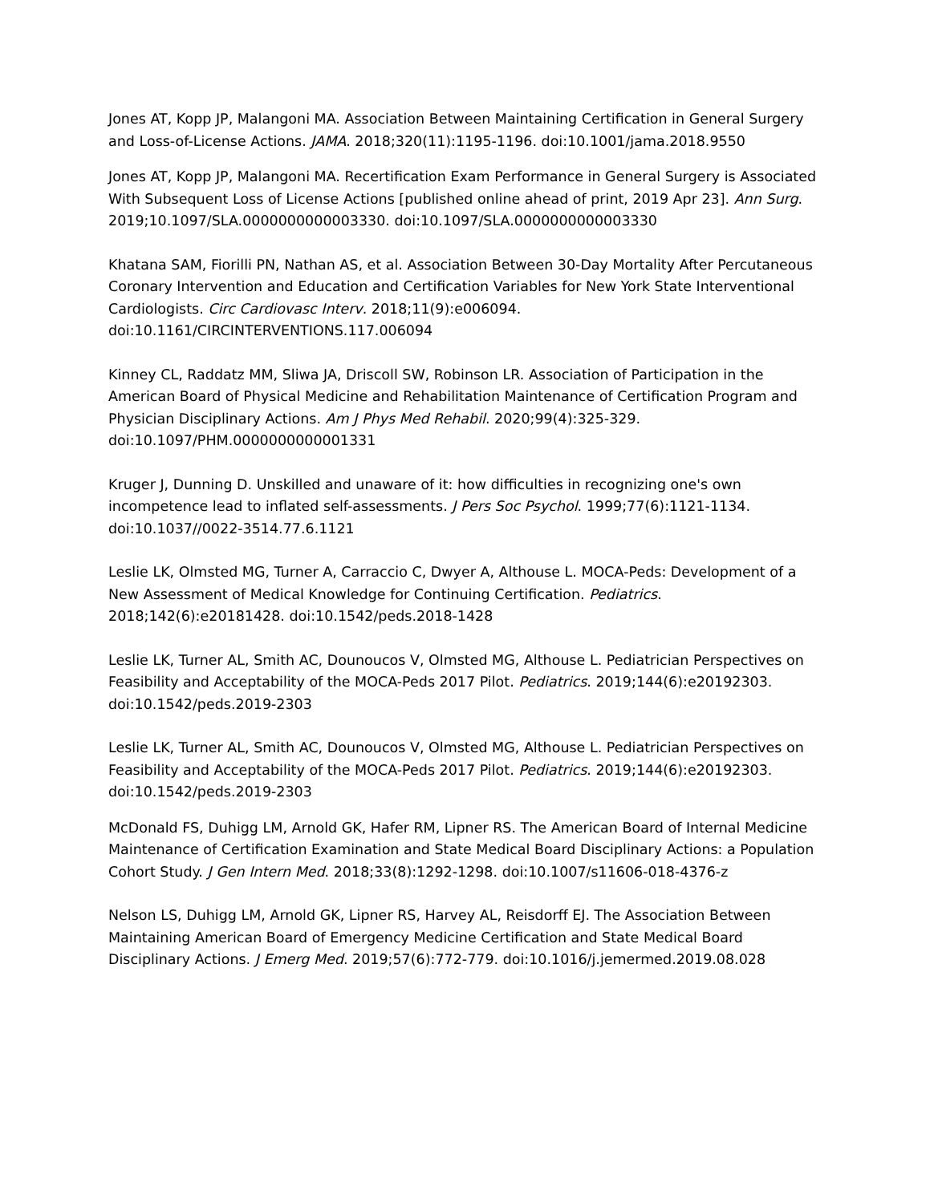Jones AT, Kopp JP, Malangoni MA. Association Between Maintaining Certification in General Surgery and Loss-of-License Actions. JAMA. 2018;320(11):1195-1196. doi:10.1001/jama.2018.9550
Jones AT, Kopp JP, Malangoni MA. Recertification Exam Performance in General Surgery is Associated With Subsequent Loss of License Actions [published online ahead of print, 2019 Apr 23]. Ann Surg. 2019;10.1097/SLA.0000000000003330. doi:10.1097/SLA.0000000000003330
Khatana SAM, Fiorilli PN, Nathan AS, et al. Association Between 30-Day Mortality After Percutaneous Coronary Intervention and Education and Certification Variables for New York State Interventional Cardiologists. Circ Cardiovasc Interv. 2018;11(9):e006094. doi:10.1161/CIRCINTERVENTIONS.117.006094
Kinney CL, Raddatz MM, Sliwa JA, Driscoll SW, Robinson LR. Association of Participation in the American Board of Physical Medicine and Rehabilitation Maintenance of Certification Program and Physician Disciplinary Actions. Am J Phys Med Rehabil. 2020;99(4):325-329. doi:10.1097/PHM.0000000000001331
Kruger J, Dunning D. Unskilled and unaware of it: how difficulties in recognizing one's own incompetence lead to inflated self-assessments. J Pers Soc Psychol. 1999;77(6):1121-1134. doi:10.1037//0022-3514.77.6.1121
Leslie LK, Olmsted MG, Turner A, Carraccio C, Dwyer A, Althouse L. MOCA-Peds: Development of a New Assessment of Medical Knowledge for Continuing Certification. Pediatrics. 2018;142(6):e20181428. doi:10.1542/peds.2018-1428
Leslie LK, Turner AL, Smith AC, Dounoucos V, Olmsted MG, Althouse L. Pediatrician Perspectives on Feasibility and Acceptability of the MOCA-Peds 2017 Pilot. Pediatrics. 2019;144(6):e20192303. doi:10.1542/peds.2019-2303
Leslie LK, Turner AL, Smith AC, Dounoucos V, Olmsted MG, Althouse L. Pediatrician Perspectives on Feasibility and Acceptability of the MOCA-Peds 2017 Pilot. Pediatrics. 2019;144(6):e20192303. doi:10.1542/peds.2019-2303
McDonald FS, Duhigg LM, Arnold GK, Hafer RM, Lipner RS. The American Board of Internal Medicine Maintenance of Certification Examination and State Medical Board Disciplinary Actions: a Population Cohort Study. J Gen Intern Med. 2018;33(8):1292-1298. doi:10.1007/s11606-018-4376-z
Nelson LS, Duhigg LM, Arnold GK, Lipner RS, Harvey AL, Reisdorff EJ. The Association Between Maintaining American Board of Emergency Medicine Certification and State Medical Board Disciplinary Actions. J Emerg Med. 2019;57(6):772-779. doi:10.1016/j.jemermed.2019.08.028